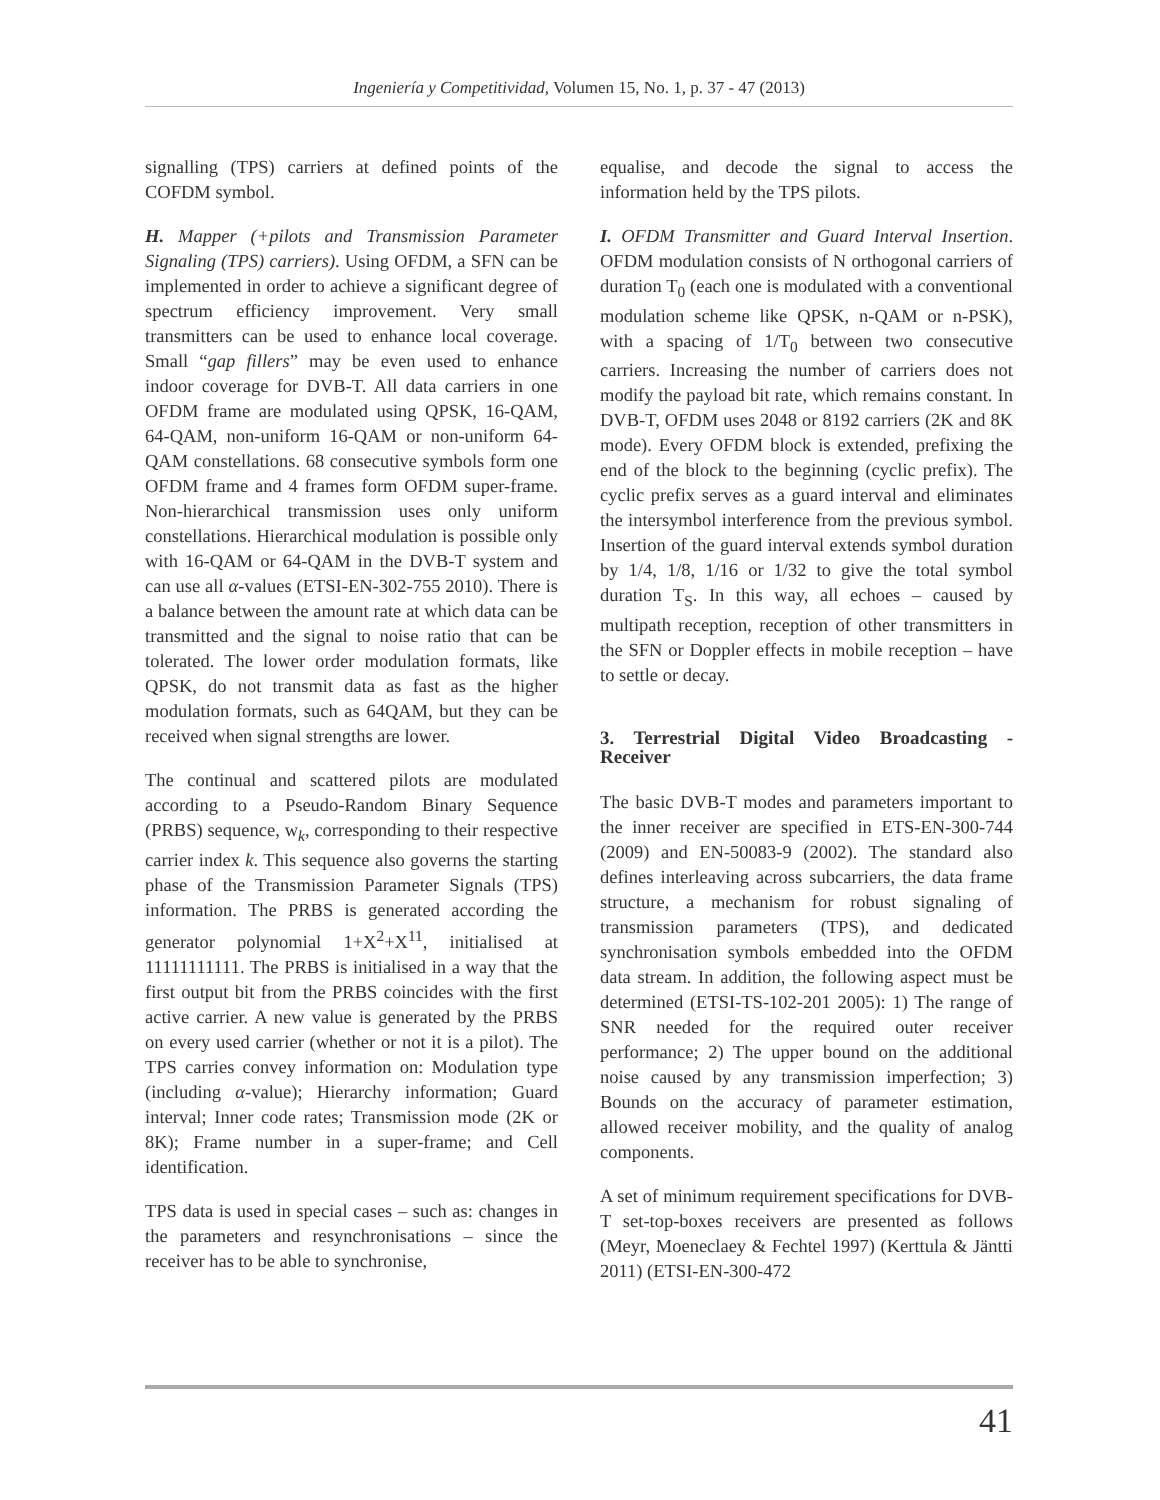Ingeniería y Competitividad, Volumen 15, No. 1, p. 37 - 47 (2013)
signalling (TPS) carriers at defined points of the COFDM symbol.
H. Mapper (+pilots and Transmission Parameter Signaling (TPS) carriers). Using OFDM, a SFN can be implemented in order to achieve a significant degree of spectrum efficiency improvement. Very small transmitters can be used to enhance local coverage. Small “gap fillers” may be even used to enhance indoor coverage for DVB-T. All data carriers in one OFDM frame are modulated using QPSK, 16-QAM, 64-QAM, non-uniform 16-QAM or non-uniform 64-QAM constellations. 68 consecutive symbols form one OFDM frame and 4 frames form OFDM super-frame. Non-hierarchical transmission uses only uniform constellations. Hierarchical modulation is possible only with 16-QAM or 64-QAM in the DVB-T system and can use all α-values (ETSI-EN-302-755 2010). There is a balance between the amount rate at which data can be transmitted and the signal to noise ratio that can be tolerated. The lower order modulation formats, like QPSK, do not transmit data as fast as the higher modulation formats, such as 64QAM, but they can be received when signal strengths are lower.
The continual and scattered pilots are modulated according to a Pseudo-Random Binary Sequence (PRBS) sequence, w<sub>k</sub>, corresponding to their respective carrier index k. This sequence also governs the starting phase of the Transmission Parameter Signals (TPS) information. The PRBS is generated according the generator polynomial 1+X<sup>2</sup>+X<sup>11</sup>, initialised at 11111111111. The PRBS is initialised in a way that the first output bit from the PRBS coincides with the first active carrier. A new value is generated by the PRBS on every used carrier (whether or not it is a pilot). The TPS carries convey information on: Modulation type (including α-value); Hierarchy information; Guard interval; Inner code rates; Transmission mode (2K or 8K); Frame number in a super-frame; and Cell identification.
TPS data is used in special cases – such as: changes in the parameters and resynchronisations – since the receiver has to be able to synchronise,
equalise, and decode the signal to access the information held by the TPS pilots.
I. OFDM Transmitter and Guard Interval Insertion. OFDM modulation consists of N orthogonal carriers of duration T<sub>0</sub> (each one is modulated with a conventional modulation scheme like QPSK, n-QAM or n-PSK), with a spacing of 1/T<sub>0</sub> between two consecutive carriers. Increasing the number of carriers does not modify the payload bit rate, which remains constant. In DVB-T, OFDM uses 2048 or 8192 carriers (2K and 8K mode). Every OFDM block is extended, prefixing the end of the block to the beginning (cyclic prefix). The cyclic prefix serves as a guard interval and eliminates the intersymbol interference from the previous symbol. Insertion of the guard interval extends symbol duration by 1/4, 1/8, 1/16 or 1/32 to give the total symbol duration T<sub>S</sub>. In this way, all echoes – caused by multipath reception, reception of other transmitters in the SFN or Doppler effects in mobile reception – have to settle or decay.
3. Terrestrial Digital Video Broadcasting - Receiver
The basic DVB-T modes and parameters important to the inner receiver are specified in ETS-EN-300-744 (2009) and EN-50083-9 (2002). The standard also defines interleaving across subcarriers, the data frame structure, a mechanism for robust signaling of transmission parameters (TPS), and dedicated synchronisation symbols embedded into the OFDM data stream. In addition, the following aspect must be determined (ETSI-TS-102-201 2005): 1) The range of SNR needed for the required outer receiver performance; 2) The upper bound on the additional noise caused by any transmission imperfection; 3) Bounds on the accuracy of parameter estimation, allowed receiver mobility, and the quality of analog components.
A set of minimum requirement specifications for DVB-T set-top-boxes receivers are presented as follows (Meyr, Moeneclaey & Fechtel 1997) (Kerttula & Jäntti 2011) (ETSI-EN-300-472
41